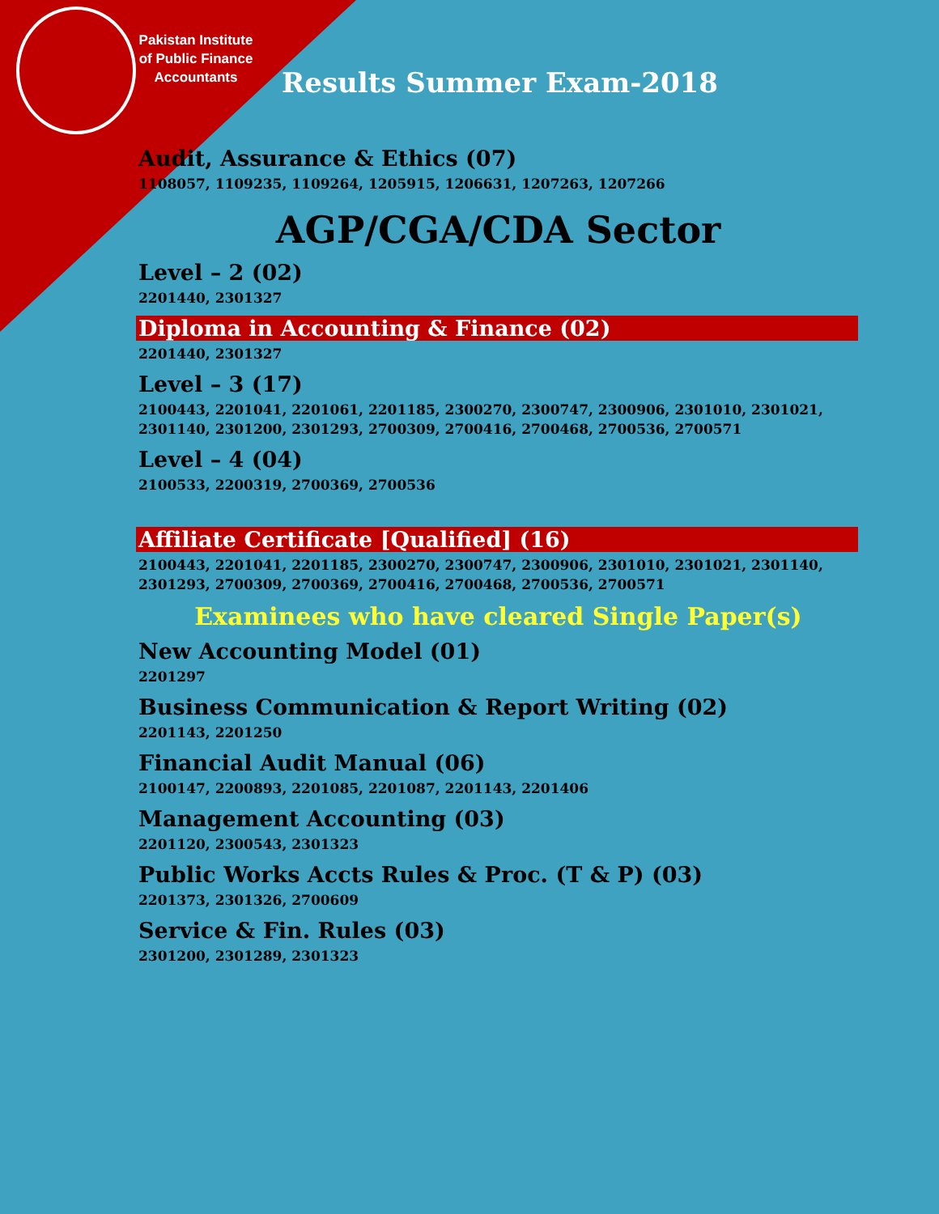Pakistan Institute of Public Finance Accountants
Results Summer Exam-2018
Audit, Assurance & Ethics (07)
1108057, 1109235, 1109264, 1205915, 1206631, 1207263, 1207266
AGP/CGA/CDA Sector
Level – 2 (02)
2201440, 2301327
Diploma in Accounting & Finance (02)
2201440, 2301327
Level – 3 (17)
2100443, 2201041, 2201061, 2201185, 2300270, 2300747, 2300906, 2301010, 2301021, 2301140, 2301200, 2301293, 2700309, 2700416, 2700468, 2700536, 2700571
Level – 4 (04)
2100533, 2200319, 2700369, 2700536
Affiliate Certificate [Qualified] (16)
2100443, 2201041, 2201185, 2300270, 2300747, 2300906, 2301010, 2301021, 2301140, 2301293, 2700309, 2700369, 2700416, 2700468, 2700536, 2700571
Examinees who have cleared Single Paper(s)
New Accounting Model (01)
2201297
Business Communication & Report Writing (02)
2201143, 2201250
Financial Audit Manual (06)
2100147, 2200893, 2201085, 2201087, 2201143, 2201406
Management Accounting (03)
2201120, 2300543, 2301323
Public Works Accts Rules & Proc. (T & P) (03)
2201373, 2301326, 2700609
Service & Fin. Rules (03)
2301200, 2301289, 2301323